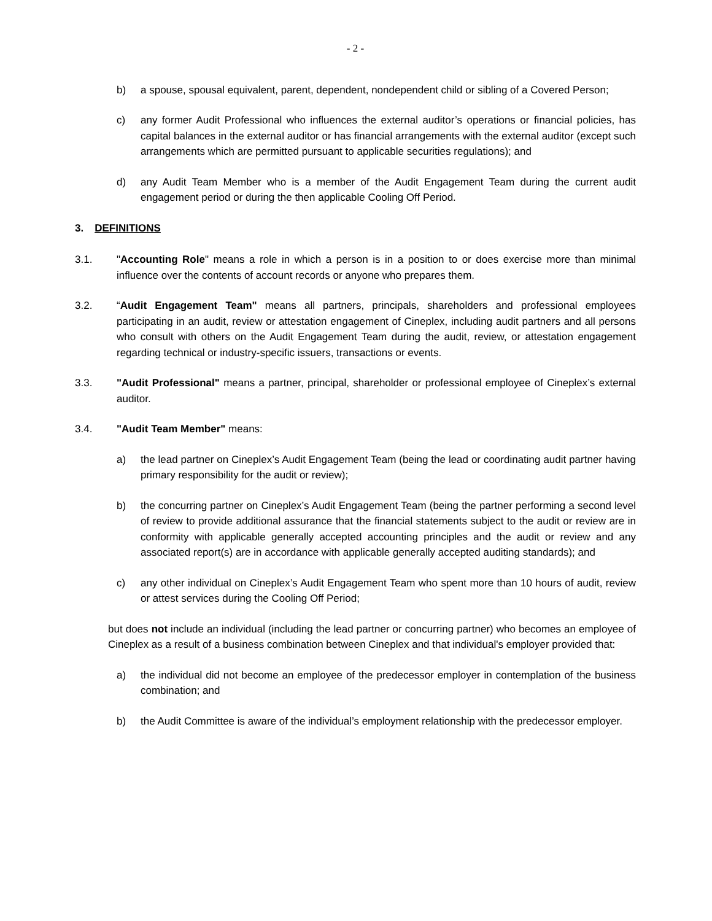- 2 -
b) a spouse, spousal equivalent, parent, dependent, nondependent child or sibling of a Covered Person;
c) any former Audit Professional who influences the external auditor’s operations or financial policies, has capital balances in the external auditor or has financial arrangements with the external auditor (except such arrangements which are permitted pursuant to applicable securities regulations); and
d) any Audit Team Member who is a member of the Audit Engagement Team during the current audit engagement period or during the then applicable Cooling Off Period.
3. DEFINITIONS
3.1. "Accounting Role" means a role in which a person is in a position to or does exercise more than minimal influence over the contents of account records or anyone who prepares them.
3.2. “Audit Engagement Team" means all partners, principals, shareholders and professional employees participating in an audit, review or attestation engagement of Cineplex, including audit partners and all persons who consult with others on the Audit Engagement Team during the audit, review, or attestation engagement regarding technical or industry-specific issuers, transactions or events.
3.3. "Audit Professional" means a partner, principal, shareholder or professional employee of Cineplex’s external auditor.
3.4. "Audit Team Member" means:
a) the lead partner on Cineplex’s Audit Engagement Team (being the lead or coordinating audit partner having primary responsibility for the audit or review);
b) the concurring partner on Cineplex’s Audit Engagement Team (being the partner performing a second level of review to provide additional assurance that the financial statements subject to the audit or review are in conformity with applicable generally accepted accounting principles and the audit or review and any associated report(s) are in accordance with applicable generally accepted auditing standards); and
c) any other individual on Cineplex’s Audit Engagement Team who spent more than 10 hours of audit, review or attest services during the Cooling Off Period;
but does not include an individual (including the lead partner or concurring partner) who becomes an employee of Cineplex as a result of a business combination between Cineplex and that individual's employer provided that:
a) the individual did not become an employee of the predecessor employer in contemplation of the business combination; and
b) the Audit Committee is aware of the individual’s employment relationship with the predecessor employer.